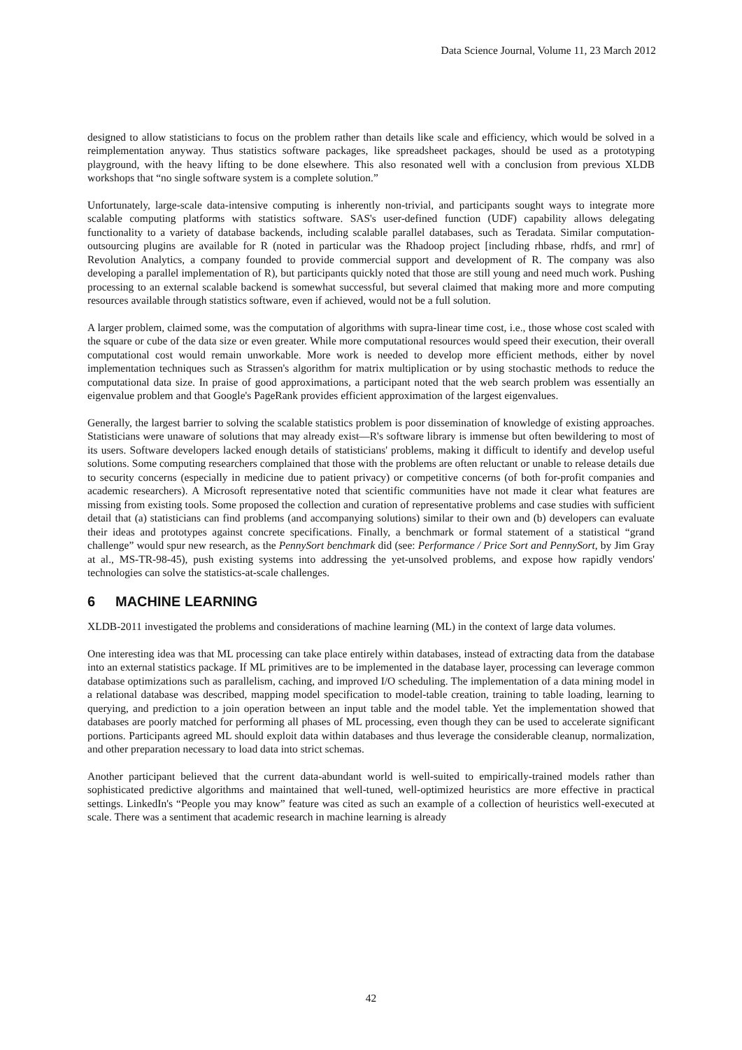Data Science Journal, Volume 11, 23 March 2012
designed to allow statisticians to focus on the problem rather than details like scale and efficiency, which would be solved in a reimplementation anyway. Thus statistics software packages, like spreadsheet packages, should be used as a prototyping playground, with the heavy lifting to be done elsewhere. This also resonated well with a conclusion from previous XLDB workshops that “no single software system is a complete solution.”
Unfortunately, large-scale data-intensive computing is inherently non-trivial, and participants sought ways to integrate more scalable computing platforms with statistics software. SAS's user-defined function (UDF) capability allows delegating functionality to a variety of database backends, including scalable parallel databases, such as Teradata. Similar computation-outsourcing plugins are available for R (noted in particular was the Rhadoop project [including rhbase, rhdfs, and rmr] of Revolution Analytics, a company founded to provide commercial support and development of R. The company was also developing a parallel implementation of R), but participants quickly noted that those are still young and need much work. Pushing processing to an external scalable backend is somewhat successful, but several claimed that making more and more computing resources available through statistics software, even if achieved, would not be a full solution.
A larger problem, claimed some, was the computation of algorithms with supra-linear time cost, i.e., those whose cost scaled with the square or cube of the data size or even greater. While more computational resources would speed their execution, their overall computational cost would remain unworkable. More work is needed to develop more efficient methods, either by novel implementation techniques such as Strassen's algorithm for matrix multiplication or by using stochastic methods to reduce the computational data size. In praise of good approximations, a participant noted that the web search problem was essentially an eigenvalue problem and that Google's PageRank provides efficient approximation of the largest eigenvalues.
Generally, the largest barrier to solving the scalable statistics problem is poor dissemination of knowledge of existing approaches. Statisticians were unaware of solutions that may already exist—R's software library is immense but often bewildering to most of its users. Software developers lacked enough details of statisticians' problems, making it difficult to identify and develop useful solutions. Some computing researchers complained that those with the problems are often reluctant or unable to release details due to security concerns (especially in medicine due to patient privacy) or competitive concerns (of both for-profit companies and academic researchers). A Microsoft representative noted that scientific communities have not made it clear what features are missing from existing tools. Some proposed the collection and curation of representative problems and case studies with sufficient detail that (a) statisticians can find problems (and accompanying solutions) similar to their own and (b) developers can evaluate their ideas and prototypes against concrete specifications. Finally, a benchmark or formal statement of a statistical “grand challenge” would spur new research, as the PennySort benchmark did (see: Performance / Price Sort and PennySort, by Jim Gray at al., MS-TR-98-45), push existing systems into addressing the yet-unsolved problems, and expose how rapidly vendors' technologies can solve the statistics-at-scale challenges.
6 MACHINE LEARNING
XLDB-2011 investigated the problems and considerations of machine learning (ML) in the context of large data volumes.
One interesting idea was that ML processing can take place entirely within databases, instead of extracting data from the database into an external statistics package. If ML primitives are to be implemented in the database layer, processing can leverage common database optimizations such as parallelism, caching, and improved I/O scheduling. The implementation of a data mining model in a relational database was described, mapping model specification to model-table creation, training to table loading, learning to querying, and prediction to a join operation between an input table and the model table. Yet the implementation showed that databases are poorly matched for performing all phases of ML processing, even though they can be used to accelerate significant portions. Participants agreed ML should exploit data within databases and thus leverage the considerable cleanup, normalization, and other preparation necessary to load data into strict schemas.
Another participant believed that the current data-abundant world is well-suited to empirically-trained models rather than sophisticated predictive algorithms and maintained that well-tuned, well-optimized heuristics are more effective in practical settings. LinkedIn's “People you may know” feature was cited as such an example of a collection of heuristics well-executed at scale. There was a sentiment that academic research in machine learning is already
42